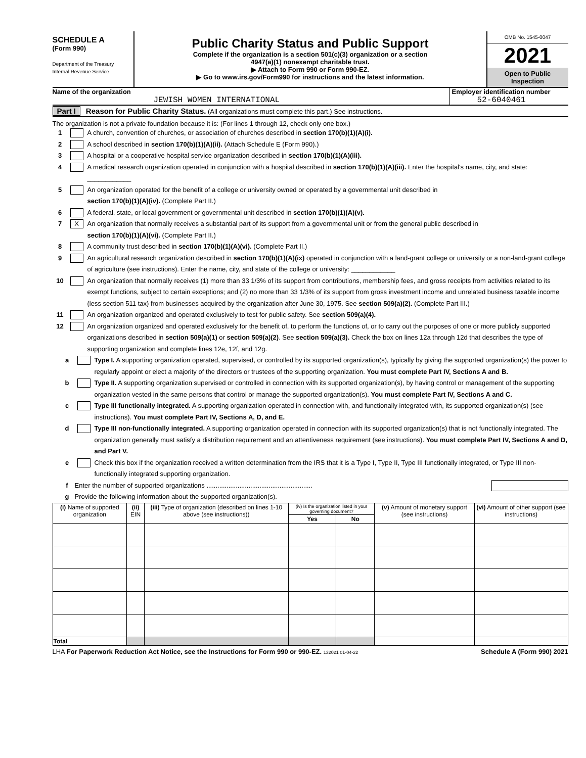SCHEDULE A
(Form 990)
Department of the Treasury
Internal Revenue Service
Public Charity Status and Public Support
Complete if the organization is a section 501(c)(3) organization or a section
4947(a)(1) nonexempt charitable trust.
▶ Attach to Form 990 or Form 990-EZ.
▶ Go to www.irs.gov/Form990 for instructions and the latest information.
OMB No. 1545-0047
2021
Open to Public
Inspection
Name of the organization
JEWISH WOMEN INTERNATIONAL
Employer identification number
52-6040461
Part I Reason for Public Charity Status. (All organizations must complete this part.) See instructions.
The organization is not a private foundation because it is: (For lines 1 through 12, check only one box.)
1 A church, convention of churches, or association of churches described in section 170(b)(1)(A)(i).
2 A school described in section 170(b)(1)(A)(ii). (Attach Schedule E (Form 990).)
3 A hospital or a cooperative hospital service organization described in section 170(b)(1)(A)(iii).
4 A medical research organization operated in conjunction with a hospital described in section 170(b)(1)(A)(iii). Enter the hospital's name, city, and state: ____________
5 An organization operated for the benefit of a college or university owned or operated by a governmental unit described in
section 170(b)(1)(A)(iv). (Complete Part II.)
6 A federal, state, or local government or governmental unit described in section 170(b)(1)(A)(v).
7 X An organization that normally receives a substantial part of its support from a governmental unit or from the general public described in
section 170(b)(1)(A)(vi). (Complete Part II.)
8 A community trust described in section 170(b)(1)(A)(vi). (Complete Part II.)
9 An agricultural research organization described in section 170(b)(1)(A)(ix) operated in conjunction with a land-grant college or university or a non-land-grant college of agriculture (see instructions). Enter the name, city, and state of the college or university: ____________
10 An organization that normally receives (1) more than 33 1/3% of its support from contributions, membership fees, and gross receipts from activities related to its exempt functions, subject to certain exceptions; and (2) no more than 33 1/3% of its support from gross investment income and unrelated business taxable income (less section 511 tax) from businesses acquired by the organization after June 30, 1975. See section 509(a)(2). (Complete Part III.)
11 An organization organized and operated exclusively to test for public safety. See section 509(a)(4).
12 An organization organized and operated exclusively for the benefit of, to perform the functions of, or to carry out the purposes of one or more publicly supported organizations described in section 509(a)(1) or section 509(a)(2). See section 509(a)(3). Check the box on lines 12a through 12d that describes the type of supporting organization and complete lines 12e, 12f, and 12g.
a Type I. A supporting organization operated, supervised, or controlled by its supported organization(s), typically by giving the supported organization(s) the power to regularly appoint or elect a majority of the directors or trustees of the supporting organization. You must complete Part IV, Sections A and B.
b Type II. A supporting organization supervised or controlled in connection with its supported organization(s), by having control or management of the supporting organization vested in the same persons that control or manage the supported organization(s). You must complete Part IV, Sections A and C.
c Type III functionally integrated. A supporting organization operated in connection with, and functionally integrated with, its supported organization(s) (see instructions). You must complete Part IV, Sections A, D, and E.
d Type III non-functionally integrated. A supporting organization operated in connection with its supported organization(s) that is not functionally integrated. The organization generally must satisfy a distribution requirement and an attentiveness requirement (see instructions). You must complete Part IV, Sections A and D, and Part V.
e Check this box if the organization received a written determination from the IRS that it is a Type I, Type II, Type III functionally integrated, or Type III non-functionally integrated supporting organization.
f Enter the number of supported organizations ..........................................................
g Provide the following information about the supported organization(s).
| (i) Name of supported organization | (ii) EIN | (iii) Type of organization (described on lines 1-10 above (see instructions)) | (iv) Is the organization listed in your governing document? | | (v) Amount of monetary support (see instructions) | (vi) Amount of other support (see instructions) |
| --- | --- | --- | --- | --- | --- | --- |
| | | | Yes | No | | |
| Total | | | | | | |
LHA For Paperwork Reduction Act Notice, see the Instructions for Form 990 or 990-EZ. 132021 01-04-22 Schedule A (Form 990) 2021